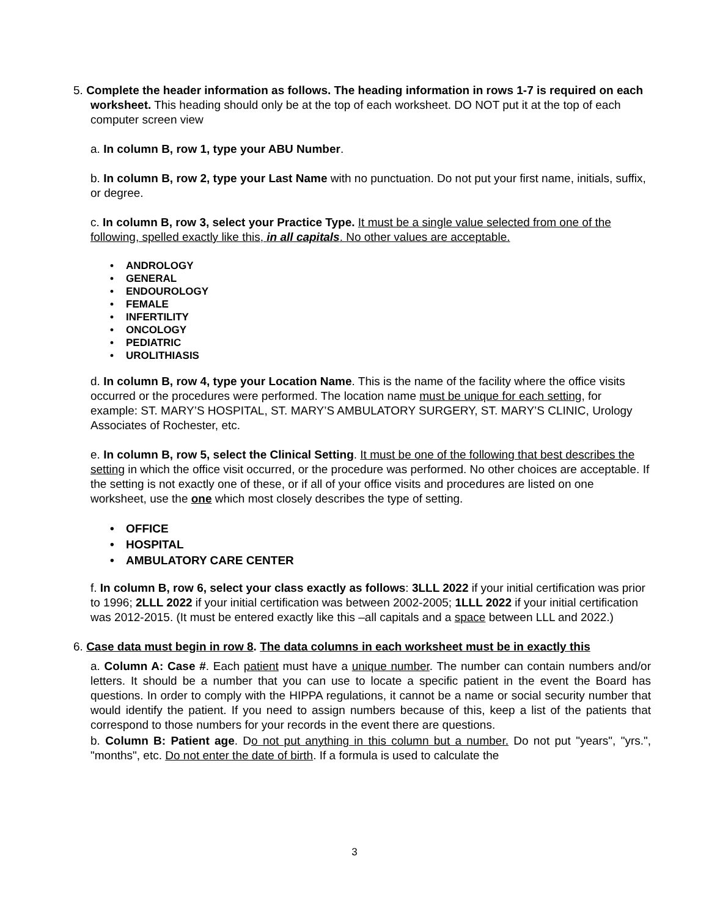5. Complete the header information as follows. The heading information in rows 1-7 is required on each worksheet. This heading should only be at the top of each worksheet. DO NOT put it at the top of each computer screen view
a. In column B, row 1, type your ABU Number.
b. In column B, row 2, type your Last Name with no punctuation. Do not put your first name, initials, suffix, or degree.
c. In column B, row 3, select your Practice Type. It must be a single value selected from one of the following, spelled exactly like this, in all capitals. No other values are acceptable.
• ANDROLOGY
• GENERAL
• ENDOUROLOGY
• FEMALE
• INFERTILITY
• ONCOLOGY
• PEDIATRIC
• UROLITHIASIS
d. In column B, row 4, type your Location Name. This is the name of the facility where the office visits occurred or the procedures were performed. The location name must be unique for each setting, for example: ST. MARY’S HOSPITAL, ST. MARY’S AMBULATORY SURGERY, ST. MARY’S CLINIC, Urology Associates of Rochester, etc.
e. In column B, row 5, select the Clinical Setting. It must be one of the following that best describes the setting in which the office visit occurred, or the procedure was performed. No other choices are acceptable. If the setting is not exactly one of these, or if all of your office visits and procedures are listed on one worksheet, use the one which most closely describes the type of setting.
• OFFICE
• HOSPITAL
• AMBULATORY CARE CENTER
f. In column B, row 6, select your class exactly as follows: 3LLL 2022 if your initial certification was prior to 1996; 2LLL 2022 if your initial certification was between 2002-2005; 1LLL 2022 if your initial certification was 2012-2015. (It must be entered exactly like this –all capitals and a space between LLL and 2022.)
6. Case data must begin in row 8. The data columns in each worksheet must be in exactly this
a. Column A: Case #. Each patient must have a unique number. The number can contain numbers and/or letters. It should be a number that you can use to locate a specific patient in the event the Board has questions. In order to comply with the HIPPA regulations, it cannot be a name or social security number that would identify the patient. If you need to assign numbers because of this, keep a list of the patients that correspond to those numbers for your records in the event there are questions.
b. Column B: Patient age. Do not put anything in this column but a number. Do not put "years", "yrs.", "months", etc. Do not enter the date of birth. If a formula is used to calculate the
3